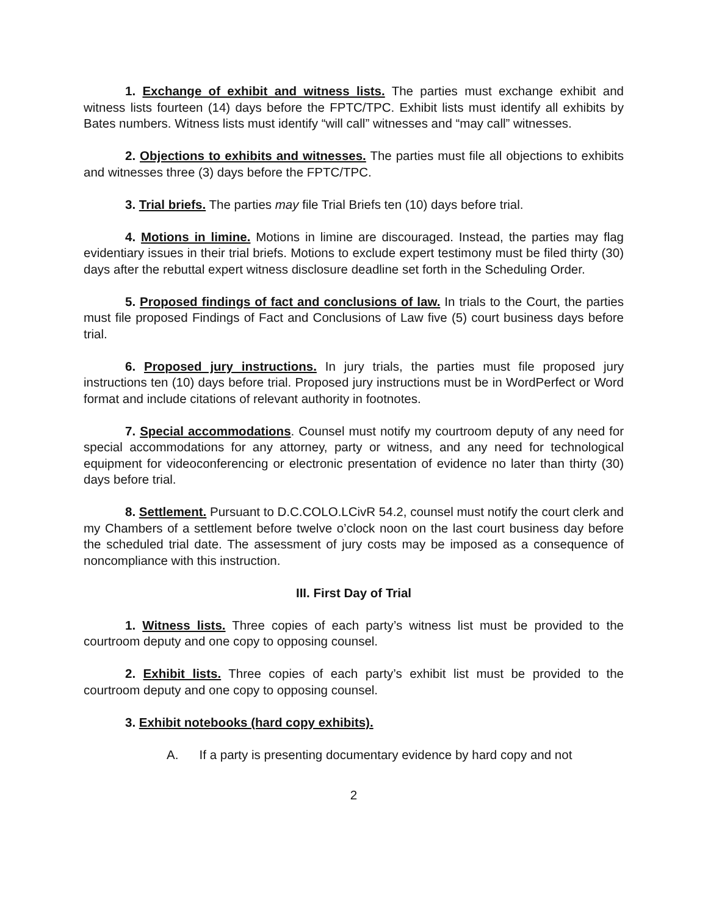1. Exchange of exhibit and witness lists. The parties must exchange exhibit and witness lists fourteen (14) days before the FPTC/TPC. Exhibit lists must identify all exhibits by Bates numbers. Witness lists must identify “will call” witnesses and “may call” witnesses.
2. Objections to exhibits and witnesses. The parties must file all objections to exhibits and witnesses three (3) days before the FPTC/TPC.
3. Trial briefs. The parties may file Trial Briefs ten (10) days before trial.
4. Motions in limine. Motions in limine are discouraged. Instead, the parties may flag evidentiary issues in their trial briefs. Motions to exclude expert testimony must be filed thirty (30) days after the rebuttal expert witness disclosure deadline set forth in the Scheduling Order.
5. Proposed findings of fact and conclusions of law. In trials to the Court, the parties must file proposed Findings of Fact and Conclusions of Law five (5) court business days before trial.
6. Proposed jury instructions. In jury trials, the parties must file proposed jury instructions ten (10) days before trial. Proposed jury instructions must be in WordPerfect or Word format and include citations of relevant authority in footnotes.
7. Special accommodations. Counsel must notify my courtroom deputy of any need for special accommodations for any attorney, party or witness, and any need for technological equipment for videoconferencing or electronic presentation of evidence no later than thirty (30) days before trial.
8. Settlement. Pursuant to D.C.COLO.LCivR 54.2, counsel must notify the court clerk and my Chambers of a settlement before twelve o’clock noon on the last court business day before the scheduled trial date. The assessment of jury costs may be imposed as a consequence of noncompliance with this instruction.
III. First Day of Trial
1. Witness lists. Three copies of each party’s witness list must be provided to the courtroom deputy and one copy to opposing counsel.
2. Exhibit lists. Three copies of each party’s exhibit list must be provided to the courtroom deputy and one copy to opposing counsel.
3. Exhibit notebooks (hard copy exhibits).
A. If a party is presenting documentary evidence by hard copy and not
2